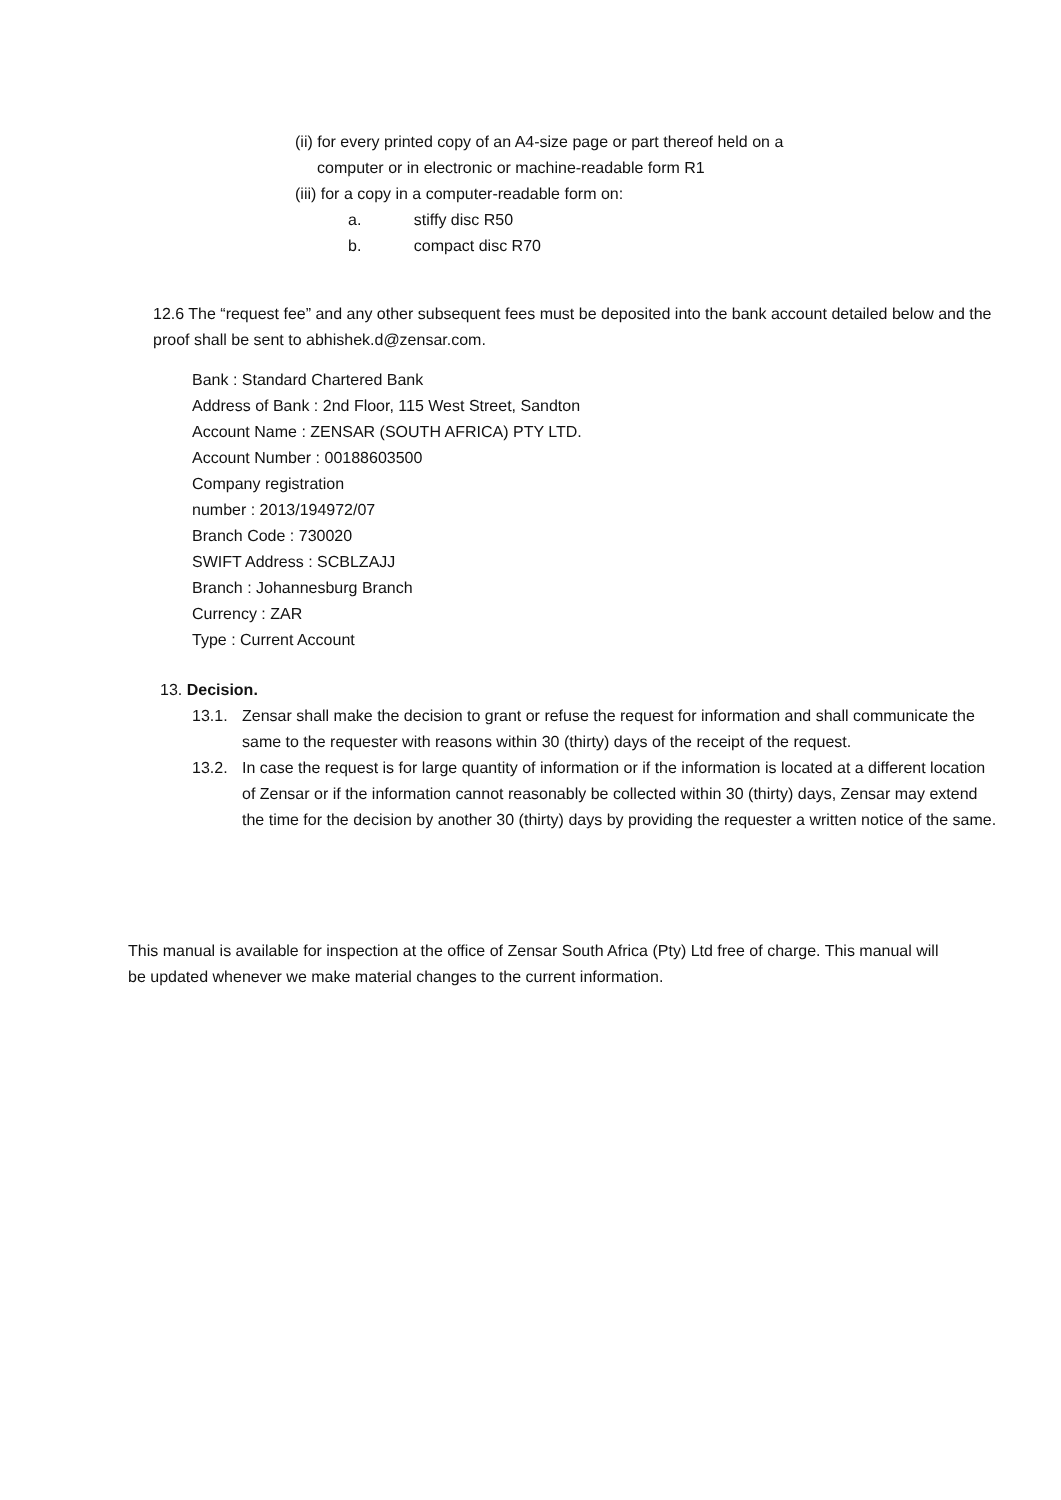(ii) for every printed copy of an A4-size page or part thereof held on a
computer or in electronic or machine-readable form R1
(iii) for a copy in a computer-readable form on:
a. stiffy disc R50
b. compact disc R70
12.6 The “request fee” and any other subsequent fees must be deposited into the bank account detailed below and the proof shall be sent to abhishek.d@zensar.com.
Bank : Standard Chartered Bank
Address of Bank : 2nd Floor, 115 West Street, Sandton
Account Name : ZENSAR (SOUTH AFRICA) PTY LTD.
Account Number : 00188603500
Company registration
number : 2013/194972/07
Branch Code : 730020
SWIFT Address : SCBLZAJJ
Branch : Johannesburg Branch
Currency : ZAR
Type : Current Account
13. Decision.
13.1. Zensar shall make the decision to grant or refuse the request for information and shall communicate the same to the requester with reasons within 30 (thirty) days of the receipt of the request.
13.2. In case the request is for large quantity of information or if the information is located at a different location of Zensar or if the information cannot reasonably be collected within 30 (thirty) days, Zensar may extend the time for the decision by another 30 (thirty) days by providing the requester a written notice of the same.
This manual is available for inspection at the office of Zensar South Africa (Pty) Ltd free of charge. This manual will be updated whenever we make material changes to the current information.